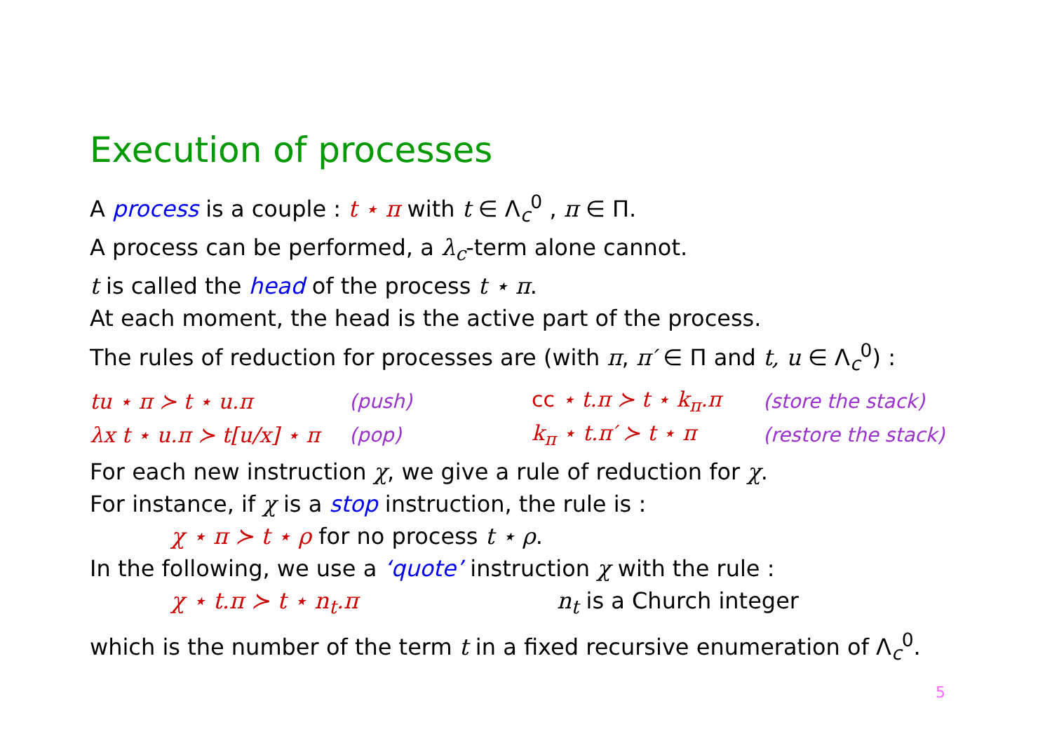Execution of processes
A process is a couple : t ⋆ π with t ∈ Λ<sub>c</sub><sup>0</sup> , π ∈ Π.
A process can be performed, a λ<sub>c</sub>-term alone cannot.
t is called the head of the process t ⋆ π.
At each moment, the head is the active part of the process.
The rules of reduction for processes are (with π, π′ ∈ Π and t, u ∈ Λ<sub>c</sub><sup>0</sup>) :
| tu ⋆ π ≻ t ⋆ u.π | (push) | cc ⋆ t.π ≻ t ⋆ k<sub>π</sub>.π | (store the stack) |
| λx t ⋆ u.π ≻ t[u/x] ⋆ π | (pop) | k<sub>π</sub> ⋆ t.π′ ≻ t ⋆ π | (restore the stack) |
For each new instruction χ, we give a rule of reduction for χ.
For instance, if χ is a stop instruction, the rule is :
χ ⋆ π ≻ t ⋆ ρ for no process t ⋆ ρ.
In the following, we use a ‘quote’ instruction χ with the rule :
χ ⋆ t.π ≻ t ⋆ n<sub>t</sub>.π n<sub>t</sub> is a Church integer
which is the number of the term t in a fixed recursive enumeration of Λ<sub>c</sub><sup>0</sup>.
5